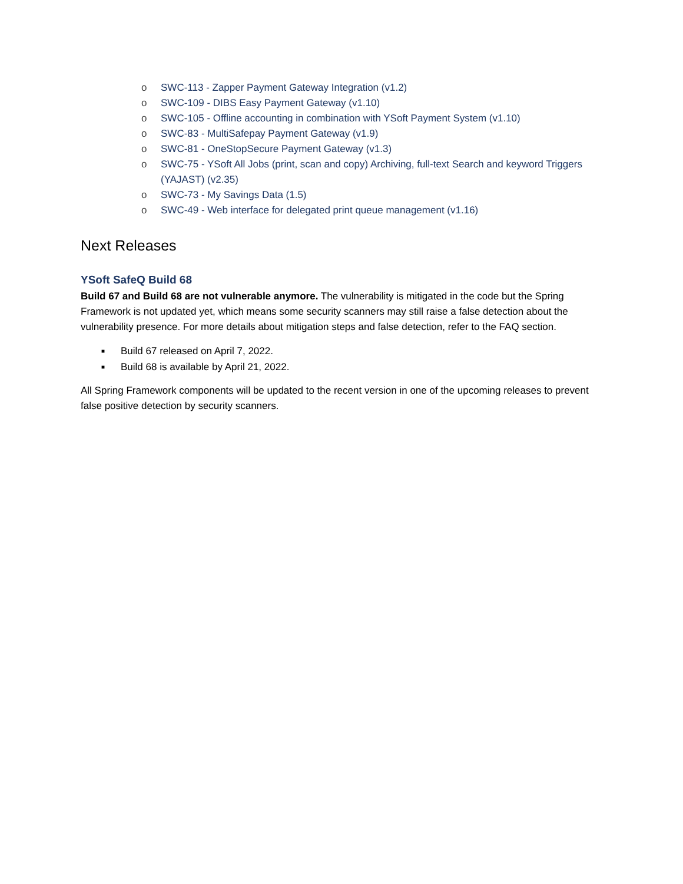o SWC-113 - Zapper Payment Gateway Integration (v1.2)
o SWC-109 - DIBS Easy Payment Gateway (v1.10)
o SWC-105 - Offline accounting in combination with YSoft Payment System (v1.10)
o SWC-83 - MultiSafepay Payment Gateway (v1.9)
o SWC-81 - OneStopSecure Payment Gateway (v1.3)
o SWC-75 - YSoft All Jobs (print, scan and copy) Archiving, full-text Search and keyword Triggers (YAJAST) (v2.35)
o SWC-73 - My Savings Data (1.5)
o SWC-49 - Web interface for delegated print queue management (v1.16)
Next Releases
YSoft SafeQ Build 68
Build 67 and Build 68 are not vulnerable anymore. The vulnerability is mitigated in the code but the Spring Framework is not updated yet, which means some security scanners may still raise a false detection about the vulnerability presence. For more details about mitigation steps and false detection, refer to the FAQ section.
■ Build 67 released on April 7, 2022.
■ Build 68 is available by April 21, 2022.
All Spring Framework components will be updated to the recent version in one of the upcoming releases to prevent false positive detection by security scanners.